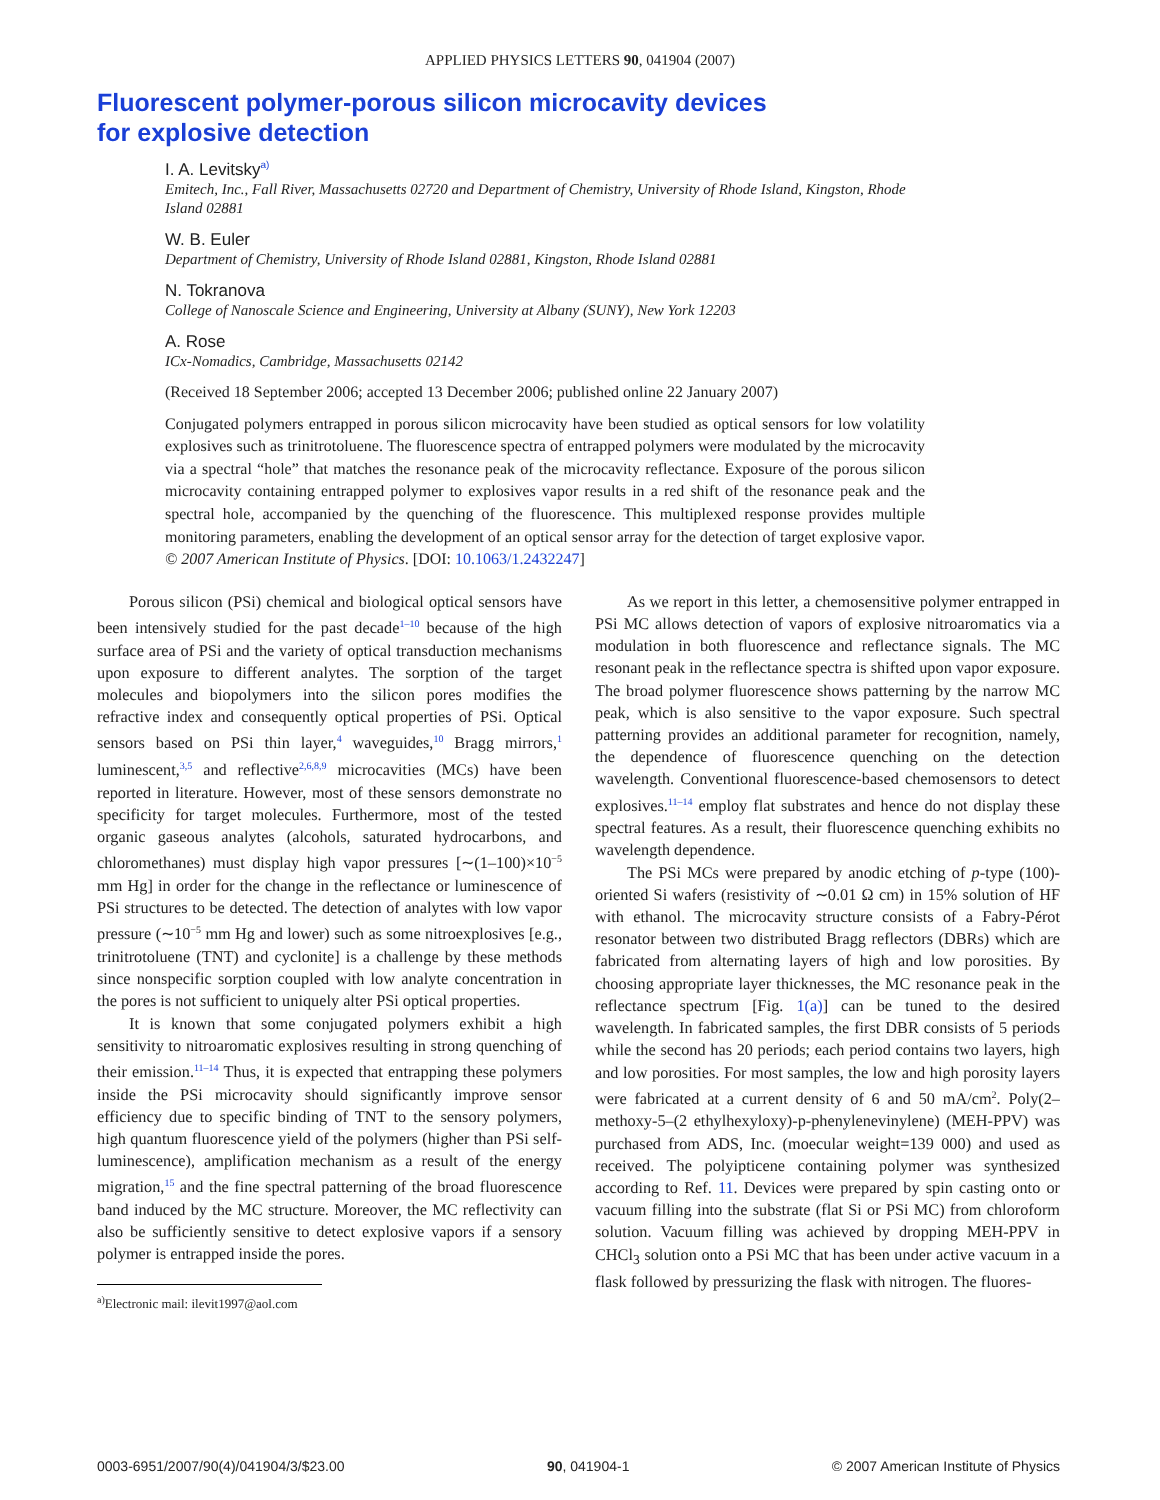APPLIED PHYSICS LETTERS 90, 041904 (2007)
Fluorescent polymer-porous silicon microcavity devices
for explosive detection
I. A. Levitsky<sup>a)</sup>
Emitech, Inc., Fall River, Massachusetts 02720 and Department of Chemistry, University of Rhode Island, Kingston, Rhode Island 02881
W. B. Euler
Department of Chemistry, University of Rhode Island 02881, Kingston, Rhode Island 02881
N. Tokranova
College of Nanoscale Science and Engineering, University at Albany (SUNY), New York 12203
A. Rose
ICx-Nomadics, Cambridge, Massachusetts 02142
(Received 18 September 2006; accepted 13 December 2006; published online 22 January 2007)
Conjugated polymers entrapped in porous silicon microcavity have been studied as optical sensors for low volatility explosives such as trinitrotoluene. The fluorescence spectra of entrapped polymers were modulated by the microcavity via a spectral “hole” that matches the resonance peak of the microcavity reflectance. Exposure of the porous silicon microcavity containing entrapped polymer to explosives vapor results in a red shift of the resonance peak and the spectral hole, accompanied by the quenching of the fluorescence. This multiplexed response provides multiple monitoring parameters, enabling the development of an optical sensor array for the detection of target explosive vapor. © 2007 American Institute of Physics. [DOI: 10.1063/1.2432247]
Porous silicon (PSi) chemical and biological optical sensors have been intensively studied for the past decade<sup>1–10</sup> because of the high surface area of PSi and the variety of optical transduction mechanisms upon exposure to different analytes. The sorption of the target molecules and biopolymers into the silicon pores modifies the refractive index and consequently optical properties of PSi. Optical sensors based on PSi thin layer,<sup>4</sup> waveguides,<sup>10</sup> Bragg mirrors,<sup>1</sup> luminescent,<sup>3,5</sup> and reflective<sup>2,6,8,9</sup> microcavities (MCs) have been reported in literature. However, most of these sensors demonstrate no specificity for target molecules. Furthermore, most of the tested organic gaseous analytes (alcohols, saturated hydrocarbons, and chloromethanes) must display high vapor pressures [∼(1–100)×10<sup>−5</sup> mm Hg] in order for the change in the reflectance or luminescence of PSi structures to be detected. The detection of analytes with low vapor pressure (∼10<sup>−5</sup> mm Hg and lower) such as some nitroexplosives [e.g., trinitrotoluene (TNT) and cyclonite] is a challenge by these methods since nonspecific sorption coupled with low analyte concentration in the pores is not sufficient to uniquely alter PSi optical properties.
It is known that some conjugated polymers exhibit a high sensitivity to nitroaromatic explosives resulting in strong quenching of their emission.<sup>11–14</sup> Thus, it is expected that entrapping these polymers inside the PSi microcavity should significantly improve sensor efficiency due to specific binding of TNT to the sensory polymers, high quantum fluorescence yield of the polymers (higher than PSi self-luminescence), amplification mechanism as a result of the energy migration,<sup>15</sup> and the fine spectral patterning of the broad fluorescence band induced by the MC structure. Moreover, the MC reflectivity can also be sufficiently sensitive to detect explosive vapors if a sensory polymer is entrapped inside the pores.
<sup>a)</sup> Electronic mail: ilevit1997@aol.com
As we report in this letter, a chemosensitive polymer entrapped in PSi MC allows detection of vapors of explosive nitroaromatics via a modulation in both fluorescence and reflectance signals. The MC resonant peak in the reflectance spectra is shifted upon vapor exposure. The broad polymer fluorescence shows patterning by the narrow MC peak, which is also sensitive to the vapor exposure. Such spectral patterning provides an additional parameter for recognition, namely, the dependence of fluorescence quenching on the detection wavelength. Conventional fluorescence-based chemosensors to detect explosives.<sup>11–14</sup> employ flat substrates and hence do not display these spectral features. As a result, their fluorescence quenching exhibits no wavelength dependence.
The PSi MCs were prepared by anodic etching of p-type (100)-oriented Si wafers (resistivity of ∼0.01 Ω cm) in 15% solution of HF with ethanol. The microcavity structure consists of a Fabry-Pérot resonator between two distributed Bragg reflectors (DBRs) which are fabricated from alternating layers of high and low porosities. By choosing appropriate layer thicknesses, the MC resonance peak in the reflectance spectrum [Fig. 1(a)] can be tuned to the desired wavelength. In fabricated samples, the first DBR consists of 5 periods while the second has 20 periods; each period contains two layers, high and low porosities. For most samples, the low and high porosity layers were fabricated at a current density of 6 and 50 mA/cm<sup>2</sup>. Poly(2–methoxy-5–(2 ethylhexyloxy)-p-phenylenevinylene) (MEH-PPV) was purchased from ADS, Inc. (moecular weight=139 000) and used as received. The polyipticene containing polymer was synthesized according to Ref. 11. Devices were prepared by spin casting onto or vacuum filling into the substrate (flat Si or PSi MC) from chloroform solution. Vacuum filling was achieved by dropping MEH-PPV in CHCl<sub>3</sub> solution onto a PSi MC that has been under active vacuum in a flask followed by pressurizing the flask with nitrogen. The fluores-
0003-6951/2007/90(4)/041904/3/$23.00 90, 041904-1 © 2007 American Institute of Physics